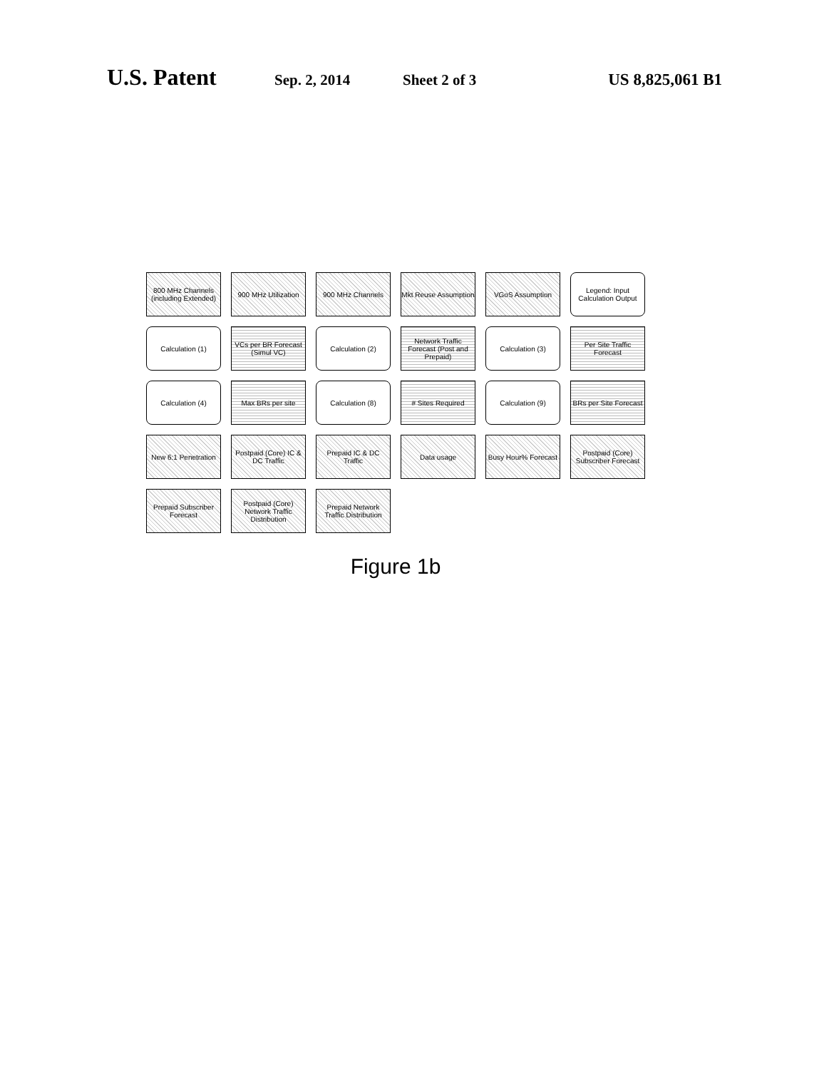U.S. Patent
Sep. 2, 2014 Sheet 2 of 3 US 8,825,061 B1
800 MHz Channels (including Extended)
900 MHz Utilization
900 MHz Channels
Mkt Reuse Assumption
VGoS Assumption
Legend: Input Calculation Output
Calculation (1)
VCs per BR Forecast (Simul VC)
Calculation (2)
Network Traffic Forecast (Post and Prepaid)
Calculation (3)
Per Site Traffic Forecast
Calculation (4)
Max BRs per site
Calculation (8)
# Sites Required
Calculation (9)
BRs per Site Forecast
New 6:1 Penetration
Postpaid (Core) IC & DC Traffic
Prepaid IC & DC Traffic
Data usage
Busy Hour% Forecast
Postpaid (Core) Subscriber Forecast
Prepaid Subscriber Forecast
Postpaid (Core) Network Traffic Distribution
Prepaid Network Traffic Distribution
Figure 1b